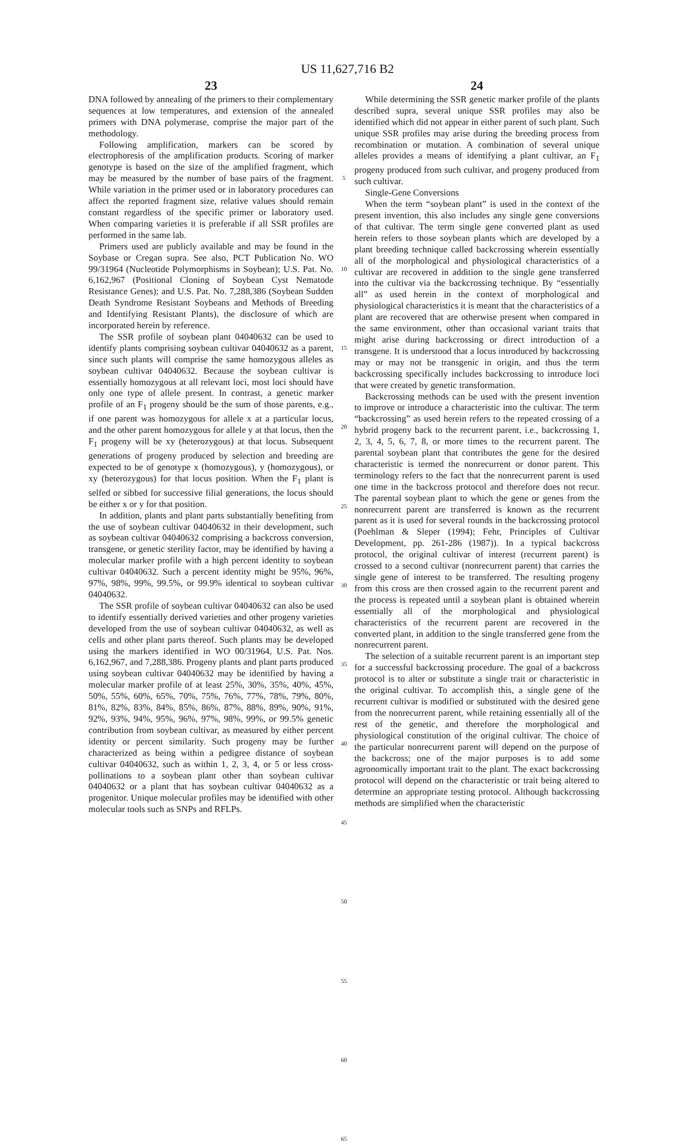US 11,627,716 B2
23
DNA followed by annealing of the primers to their complementary sequences at low temperatures, and extension of the annealed primers with DNA polymerase, comprise the major part of the methodology.
Following amplification, markers can be scored by electrophoresis of the amplification products. Scoring of marker genotype is based on the size of the amplified fragment, which may be measured by the number of base pairs of the fragment. While variation in the primer used or in laboratory procedures can affect the reported fragment size, relative values should remain constant regardless of the specific primer or laboratory used. When comparing varieties it is preferable if all SSR profiles are performed in the same lab.
Primers used are publicly available and may be found in the Soybase or Cregan supra. See also, PCT Publication No. WO 99/31964 (Nucleotide Polymorphisms in Soybean); U.S. Pat. No. 6,162,967 (Positional Cloning of Soybean Cyst Nematode Resistance Genes); and U.S. Pat. No. 7,288,386 (Soybean Sudden Death Syndrome Resistant Soybeans and Methods of Breeding and Identifying Resistant Plants), the disclosure of which are incorporated herein by reference.
The SSR profile of soybean plant 04040632 can be used to identify plants comprising soybean cultivar 04040632 as a parent, since such plants will comprise the same homozygous alleles as soybean cultivar 04040632. Because the soybean cultivar is essentially homozygous at all relevant loci, most loci should have only one type of allele present. In contrast, a genetic marker profile of an F<sub>1</sub> progeny should be the sum of those parents, e.g., if one parent was homozygous for allele x at a particular locus, and the other parent homozygous for allele y at that locus, then the F<sub>1</sub> progeny will be xy (heterozygous) at that locus. Subsequent generations of progeny produced by selection and breeding are expected to be of genotype x (homozygous), y (homozygous), or xy (heterozygous) for that locus position. When the F<sub>1</sub> plant is selfed or sibbed for successive filial generations, the locus should be either x or y for that position.
In addition, plants and plant parts substantially benefiting from the use of soybean cultivar 04040632 in their development, such as soybean cultivar 04040632 comprising a backcross conversion, transgene, or genetic sterility factor, may be identified by having a molecular marker profile with a high percent identity to soybean cultivar 04040632. Such a percent identity might be 95%, 96%, 97%, 98%, 99%, 99.5%, or 99.9% identical to soybean cultivar 04040632.
The SSR profile of soybean cultivar 04040632 can also be used to identify essentially derived varieties and other progeny varieties developed from the use of soybean cultivar 04040632, as well as cells and other plant parts thereof. Such plants may be developed using the markers identified in WO 00/31964, U.S. Pat. Nos. 6,162,967, and 7,288,386. Progeny plants and plant parts produced using soybean cultivar 04040632 may be identified by having a molecular marker profile of at least 25%, 30%, 35%, 40%, 45%, 50%, 55%, 60%, 65%, 70%, 75%, 76%, 77%, 78%, 79%, 80%, 81%, 82%, 83%, 84%, 85%, 86%, 87%, 88%, 89%, 90%, 91%, 92%, 93%, 94%, 95%, 96%, 97%, 98%, 99%, or 99.5% genetic contribution from soybean cultivar, as measured by either percent identity or percent similarity. Such progeny may be further characterized as being within a pedigree distance of soybean cultivar 04040632, such as within 1, 2, 3, 4, or 5 or less cross-pollinations to a soybean plant other than soybean cultivar 04040632 or a plant that has soybean cultivar 04040632 as a progenitor. Unique molecular profiles may be identified with other molecular tools such as SNPs and RFLPs.
5
10
15
20
25
30
35
40
45
50
55
60
65
24
While determining the SSR genetic marker profile of the plants described supra, several unique SSR profiles may also be identified which did not appear in either parent of such plant. Such unique SSR profiles may arise during the breeding process from recombination or mutation. A combination of several unique alleles provides a means of identifying a plant cultivar, an F<sub>1</sub> progeny produced from such cultivar, and progeny produced from such cultivar.
Single-Gene Conversions
When the term “soybean plant” is used in the context of the present invention, this also includes any single gene conversions of that cultivar. The term single gene converted plant as used herein refers to those soybean plants which are developed by a plant breeding technique called backcrossing wherein essentially all of the morphological and physiological characteristics of a cultivar are recovered in addition to the single gene transferred into the cultivar via the backcrossing technique. By “essentially all” as used herein in the context of morphological and physiological characteristics it is meant that the characteristics of a plant are recovered that are otherwise present when compared in the same environment, other than occasional variant traits that might arise during backcrossing or direct introduction of a transgene. It is understood that a locus introduced by backcrossing may or may not be transgenic in origin, and thus the term backcrossing specifically includes backcrossing to introduce loci that were created by genetic transformation.
Backcrossing methods can be used with the present invention to improve or introduce a characteristic into the cultivar. The term “backcrossing” as used herein refers to the repeated crossing of a hybrid progeny back to the recurrent parent, i.e., backcrossing 1, 2, 3, 4, 5, 6, 7, 8, or more times to the recurrent parent. The parental soybean plant that contributes the gene for the desired characteristic is termed the nonrecurrent or donor parent. This terminology refers to the fact that the nonrecurrent parent is used one time in the backcross protocol and therefore does not recur. The parental soybean plant to which the gene or genes from the nonrecurrent parent are transferred is known as the recurrent parent as it is used for several rounds in the backcrossing protocol (Poehlman & Sleper (1994); Fehr, Principles of Cultivar Development, pp. 261-286 (1987)). In a typical backcross protocol, the original cultivar of interest (recurrent parent) is crossed to a second cultivar (nonrecurrent parent) that carries the single gene of interest to be transferred. The resulting progeny from this cross are then crossed again to the recurrent parent and the process is repeated until a soybean plant is obtained wherein essentially all of the morphological and physiological characteristics of the recurrent parent are recovered in the converted plant, in addition to the single transferred gene from the nonrecurrent parent.
The selection of a suitable recurrent parent is an important step for a successful backcrossing procedure. The goal of a backcross protocol is to alter or substitute a single trait or characteristic in the original cultivar. To accomplish this, a single gene of the recurrent cultivar is modified or substituted with the desired gene from the nonrecurrent parent, while retaining essentially all of the rest of the genetic, and therefore the morphological and physiological constitution of the original cultivar. The choice of the particular nonrecurrent parent will depend on the purpose of the backcross; one of the major purposes is to add some agronomically important trait to the plant. The exact backcrossing protocol will depend on the characteristic or trait being altered to determine an appropriate testing protocol. Although backcrossing methods are simplified when the characteristic